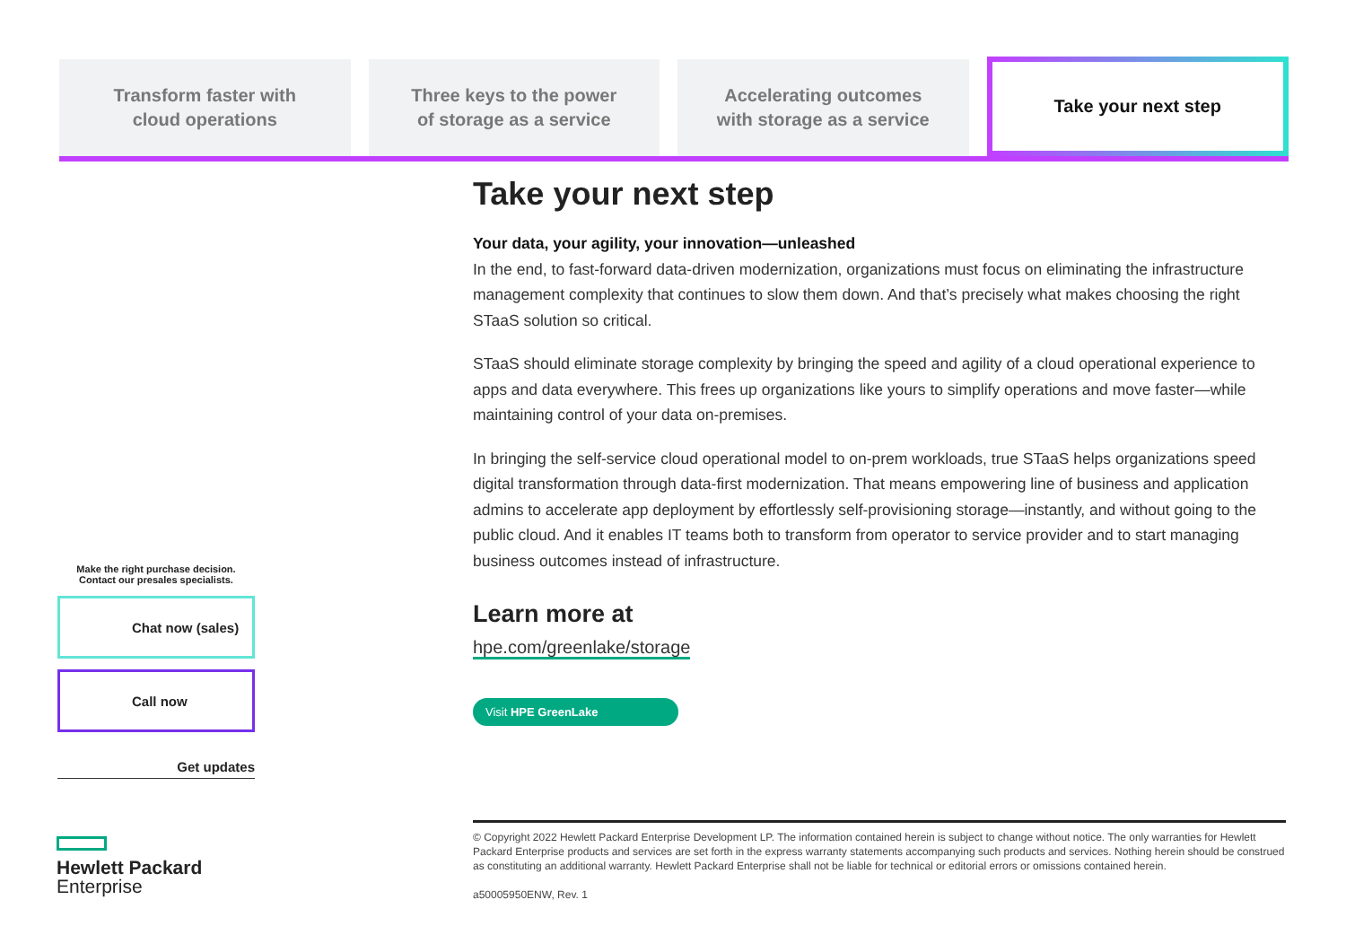Transform faster with
cloud operations
Three keys to the power
of storage as a service
Accelerating outcomes
with storage as a service
Take your next step
Take your next step
Your data, your agility, your innovation—unleashed
In the end, to fast-forward data-driven modernization, organizations must focus on eliminating the infrastructure management complexity that continues to slow them down. And that’s precisely what makes choosing the right STaaS solution so critical.
STaaS should eliminate storage complexity by bringing the speed and agility of a cloud operational experience to apps and data everywhere. This frees up organizations like yours to simplify operations and move faster—while maintaining control of your data on-premises.
In bringing the self-service cloud operational model to on-prem workloads, true STaaS helps organizations speed digital transformation through data-first modernization. That means empowering line of business and application admins to accelerate app deployment by effortlessly self-provisioning storage—instantly, and without going to the public cloud. And it enables IT teams both to transform from operator to service provider and to start managing business outcomes instead of infrastructure.
Learn more at
hpe.com/greenlake/storage
Visit HPE GreenLake
Make the right purchase decision.
Contact our presales specialists.
Chat now (sales)
Call now
Get updates
Hewlett Packard
Enterprise
© Copyright 2022 Hewlett Packard Enterprise Development LP. The information contained herein is subject to change without notice. The only warranties for Hewlett Packard Enterprise products and services are set forth in the express warranty statements accompanying such products and services. Nothing herein should be construed as constituting an additional warranty. Hewlett Packard Enterprise shall not be liable for technical or editorial errors or omissions contained herein.
a50005950ENW, Rev. 1